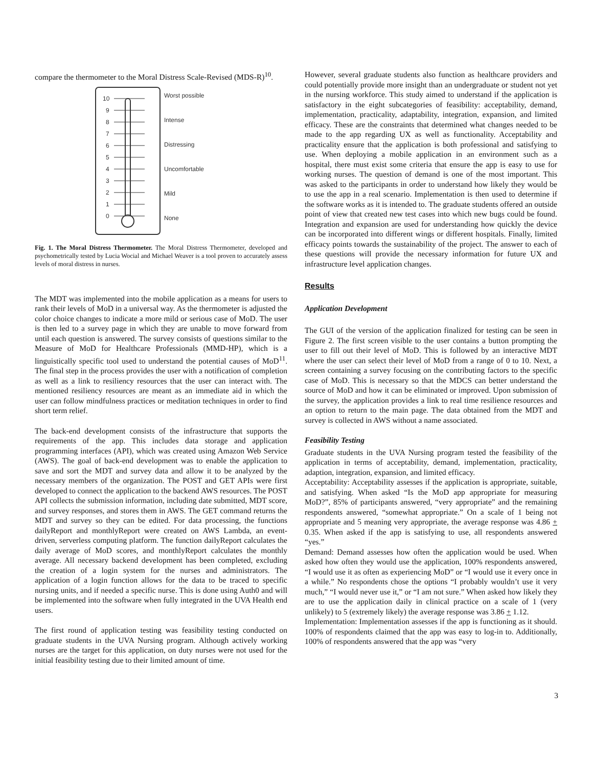compare the thermometer to the Moral Distress Scale-Revised (MDS-R)<sup>10</sup>.
10
9
8
7
6
5
4
3
2
1
0
Worst possible
Intense
Distressing
Uncomfortable
Mild
None
Fig. 1. The Moral Distress Thermometer. The Moral Distress Thermometer, developed and psychometrically tested by Lucia Wocial and Michael Weaver is a tool proven to accurately assess levels of moral distress in nurses.
The MDT was implemented into the mobile application as a means for users to rank their levels of MoD in a universal way. As the thermometer is adjusted the color choice changes to indicate a more mild or serious case of MoD. The user is then led to a survey page in which they are unable to move forward from until each question is answered. The survey consists of questions similar to the Measure of MoD for Healthcare Professionals (MMD-HP), which is a linguistically specific tool used to understand the potential causes of MoD<sup>11</sup>. The final step in the process provides the user with a notification of completion as well as a link to resiliency resources that the user can interact with. The mentioned resiliency resources are meant as an immediate aid in which the user can follow mindfulness practices or meditation techniques in order to find short term relief.
The back-end development consists of the infrastructure that supports the requirements of the app. This includes data storage and application programming interfaces (API), which was created using Amazon Web Service (AWS). The goal of back-end development was to enable the application to save and sort the MDT and survey data and allow it to be analyzed by the necessary members of the organization. The POST and GET APIs were first developed to connect the application to the backend AWS resources. The POST API collects the submission information, including date submitted, MDT score, and survey responses, and stores them in AWS. The GET command returns the MDT and survey so they can be edited. For data processing, the functions dailyReport and monthlyReport were created on AWS Lambda, an event-driven, serverless computing platform. The function dailyReport calculates the daily average of MoD scores, and monthlyReport calculates the monthly average. All necessary backend development has been completed, excluding the creation of a login system for the nurses and administrators. The application of a login function allows for the data to be traced to specific nursing units, and if needed a specific nurse. This is done using Auth0 and will be implemented into the software when fully integrated in the UVA Health end users.
The first round of application testing was feasibility testing conducted on graduate students in the UVA Nursing program. Although actively working nurses are the target for this application, on duty nurses were not used for the initial feasibility testing due to their limited amount of time.
However, several graduate students also function as healthcare providers and could potentially provide more insight than an undergraduate or student not yet in the nursing workforce. This study aimed to understand if the application is satisfactory in the eight subcategories of feasibility: acceptability, demand, implementation, practicality, adaptability, integration, expansion, and limited efficacy. These are the constraints that determined what changes needed to be made to the app regarding UX as well as functionality. Acceptability and practicality ensure that the application is both professional and satisfying to use. When deploying a mobile application in an environment such as a hospital, there must exist some criteria that ensure the app is easy to use for working nurses. The question of demand is one of the most important. This was asked to the participants in order to understand how likely they would be to use the app in a real scenario. Implementation is then used to determine if the software works as it is intended to. The graduate students offered an outside point of view that created new test cases into which new bugs could be found. Integration and expansion are used for understanding how quickly the device can be incorporated into different wings or different hospitals. Finally, limited efficacy points towards the sustainability of the project. The answer to each of these questions will provide the necessary information for future UX and infrastructure level application changes.
Results
Application Development
The GUI of the version of the application finalized for testing can be seen in Figure 2. The first screen visible to the user contains a button prompting the user to fill out their level of MoD. This is followed by an interactive MDT where the user can select their level of MoD from a range of 0 to 10. Next, a screen containing a survey focusing on the contributing factors to the specific case of MoD. This is necessary so that the MDCS can better understand the source of MoD and how it can be eliminated or improved. Upon submission of the survey, the application provides a link to real time resilience resources and an option to return to the main page. The data obtained from the MDT and survey is collected in AWS without a name associated.
Feasibility Testing
Graduate students in the UVA Nursing program tested the feasibility of the application in terms of acceptability, demand, implementation, practicality, adaption, integration, expansion, and limited efficacy.
Acceptability: Acceptability assesses if the application is appropriate, suitable, and satisfying. When asked “Is the MoD app appropriate for measuring MoD?”, 85% of participants answered, “very appropriate” and the remaining respondents answered, “somewhat appropriate.” On a scale of 1 being not appropriate and 5 meaning very appropriate, the average response was 4.86 + 0.35. When asked if the app is satisfying to use, all respondents answered “yes.”
Demand: Demand assesses how often the application would be used. When asked how often they would use the application, 100% respondents answered, “I would use it as often as experiencing MoD” or “I would use it every once in a while.” No respondents chose the options “I probably wouldn’t use it very much,” “I would never use it,” or “I am not sure.” When asked how likely they are to use the application daily in clinical practice on a scale of 1 (very unlikely) to 5 (extremely likely) the average response was 3.86 + 1.12.
Implementation: Implementation assesses if the app is functioning as it should. 100% of respondents claimed that the app was easy to log-in to. Additionally, 100% of respondents answered that the app was “very
3